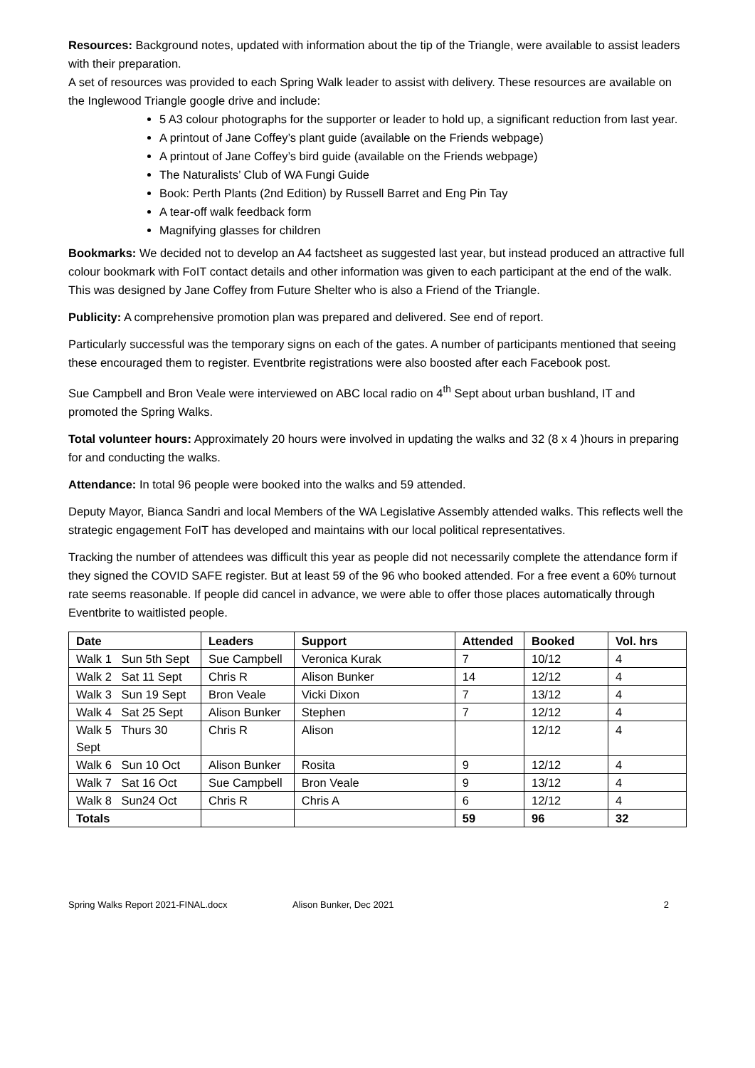Resources: Background notes, updated with information about the tip of the Triangle, were available to assist leaders with their preparation.
A set of resources was provided to each Spring Walk leader to assist with delivery. These resources are available on the Inglewood Triangle google drive and include:
5 A3 colour photographs for the supporter or leader to hold up, a significant reduction from last year.
A printout of Jane Coffey’s plant guide (available on the Friends webpage)
A printout of Jane Coffey’s bird guide (available on the Friends webpage)
The Naturalists’ Club of WA Fungi Guide
Book: Perth Plants (2nd Edition) by Russell Barret and Eng Pin Tay
A tear-off walk feedback form
Magnifying glasses for children
Bookmarks: We decided not to develop an A4 factsheet as suggested last year, but instead produced an attractive full colour bookmark with FoIT contact details and other information was given to each participant at the end of the walk. This was designed by Jane Coffey from Future Shelter who is also a Friend of the Triangle.
Publicity: A comprehensive promotion plan was prepared and delivered. See end of report.
Particularly successful was the temporary signs on each of the gates. A number of participants mentioned that seeing these encouraged them to register. Eventbrite registrations were also boosted after each Facebook post.
Sue Campbell and Bron Veale were interviewed on ABC local radio on 4<sup>th</sup> Sept about urban bushland, IT and promoted the Spring Walks.
Total volunteer hours: Approximately 20 hours were involved in updating the walks and 32 (8 x 4 )hours in preparing for and conducting the walks.
Attendance: In total 96 people were booked into the walks and 59 attended.
Deputy Mayor, Bianca Sandri and local Members of the WA Legislative Assembly attended walks. This reflects well the strategic engagement FoIT has developed and maintains with our local political representatives.
Tracking the number of attendees was difficult this year as people did not necessarily complete the attendance form if they signed the COVID SAFE register. But at least 59 of the 96 who booked attended. For a free event a 60% turnout rate seems reasonable. If people did cancel in advance, we were able to offer those places automatically through Eventbrite to waitlisted people.
| Date | Leaders | Support | Attended | Booked | Vol. hrs |
| --- | --- | --- | --- | --- | --- |
| Walk 1 Sun 5th Sept | Sue Campbell | Veronica Kurak | 7 | 10/12 | 4 |
| Walk 2 Sat 11 Sept | Chris R | Alison Bunker | 14 | 12/12 | 4 |
| Walk 3 Sun 19 Sept | Bron Veale | Vicki Dixon | 7 | 13/12 | 4 |
| Walk 4 Sat 25 Sept | Alison Bunker | Stephen | 7 | 12/12 | 4 |
| Walk 5 Thurs 30 Sept | Chris R | Alison | | 12/12 | 4 |
| Walk 6 Sun 10 Oct | Alison Bunker | Rosita | 9 | 12/12 | 4 |
| Walk 7 Sat 16 Oct | Sue Campbell | Bron Veale | 9 | 13/12 | 4 |
| Walk 8 Sun24 Oct | Chris R | Chris A | 6 | 12/12 | 4 |
| Totals | | | 59 | 96 | 32 |
Spring Walks Report 2021-FINAL.docx Alison Bunker, Dec 2021 2